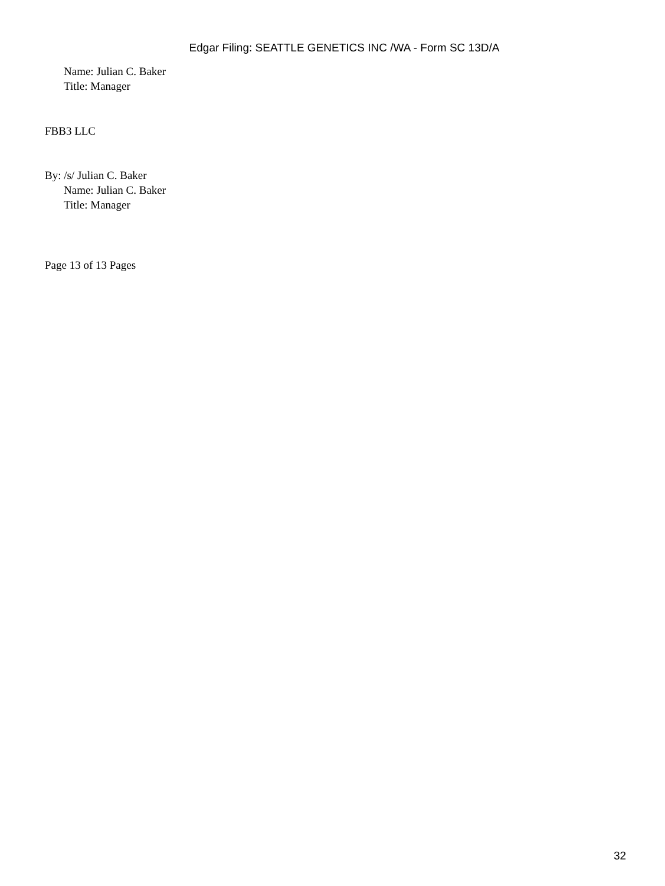Edgar Filing: SEATTLE GENETICS INC /WA - Form SC 13D/A
Name: Julian C. Baker
Title: Manager
FBB3 LLC
By: /s/ Julian C. Baker
Name: Julian C. Baker
Title: Manager
Page 13 of 13 Pages
32